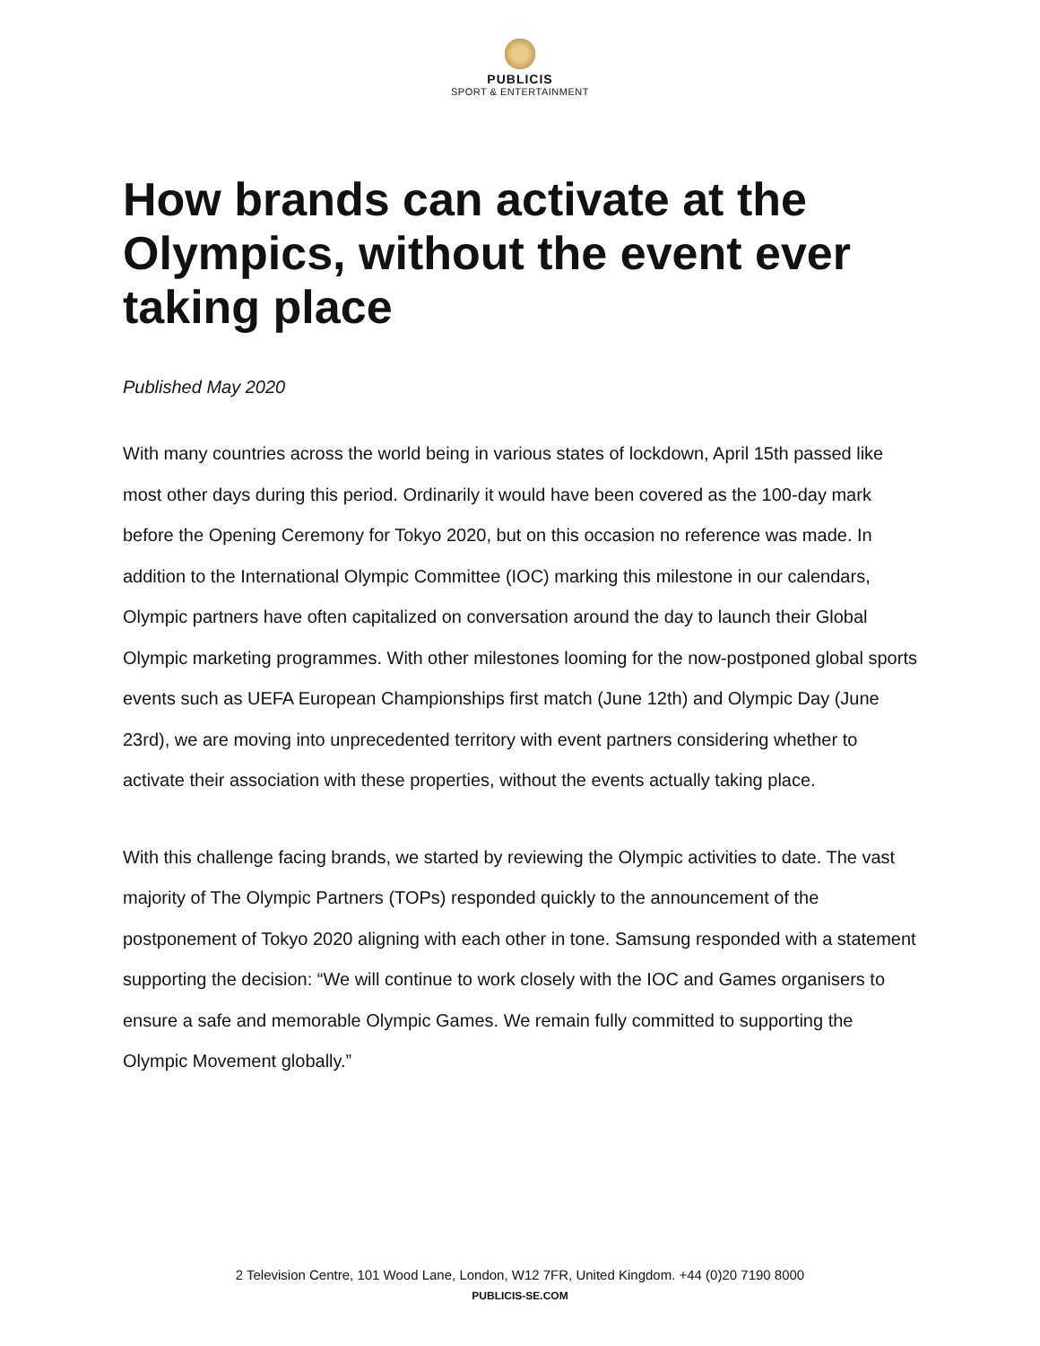PUBLICIS
SPORT & ENTERTAINMENT
How brands can activate at the Olympics, without the event ever taking place
Published May 2020
With many countries across the world being in various states of lockdown, April 15th passed like most other days during this period. Ordinarily it would have been covered as the 100-day mark before the Opening Ceremony for Tokyo 2020, but on this occasion no reference was made. In addition to the International Olympic Committee (IOC) marking this milestone in our calendars, Olympic partners have often capitalized on conversation around the day to launch their Global Olympic marketing programmes. With other milestones looming for the now-postponed global sports events such as UEFA European Championships first match (June 12th) and Olympic Day (June 23rd), we are moving into unprecedented territory with event partners considering whether to activate their association with these properties, without the events actually taking place.
With this challenge facing brands, we started by reviewing the Olympic activities to date. The vast majority of The Olympic Partners (TOPs) responded quickly to the announcement of the postponement of Tokyo 2020 aligning with each other in tone. Samsung responded with a statement supporting the decision: “We will continue to work closely with the IOC and Games organisers to ensure a safe and memorable Olympic Games. We remain fully committed to supporting the Olympic Movement globally.”
2 Television Centre, 101 Wood Lane, London, W12 7FR, United Kingdom. +44 (0)20 7190 8000
PUBLICIS-SE.COM